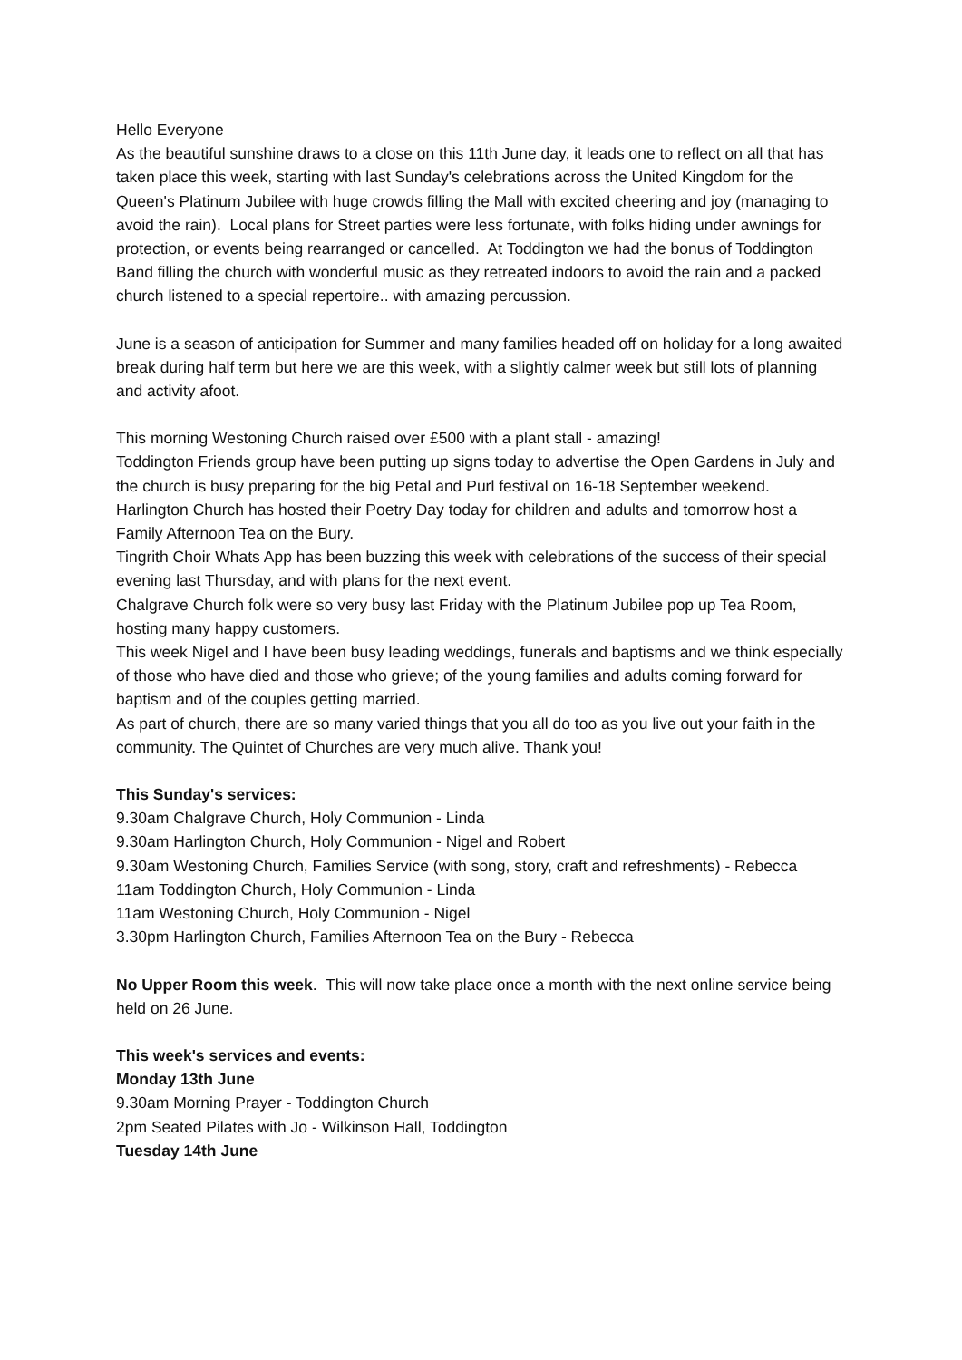Hello Everyone
As the beautiful sunshine draws to a close on this 11th June day, it leads one to reflect on all that has taken place this week, starting with last Sunday's celebrations across the United Kingdom for the Queen's Platinum Jubilee with huge crowds filling the Mall with excited cheering and joy (managing to avoid the rain). Local plans for Street parties were less fortunate, with folks hiding under awnings for protection, or events being rearranged or cancelled. At Toddington we had the bonus of Toddington Band filling the church with wonderful music as they retreated indoors to avoid the rain and a packed church listened to a special repertoire.. with amazing percussion.
June is a season of anticipation for Summer and many families headed off on holiday for a long awaited break during half term but here we are this week, with a slightly calmer week but still lots of planning and activity afoot.
This morning Westoning Church raised over £500 with a plant stall - amazing!
Toddington Friends group have been putting up signs today to advertise the Open Gardens in July and the church is busy preparing for the big Petal and Purl festival on 16-18 September weekend.
Harlington Church has hosted their Poetry Day today for children and adults and tomorrow host a Family Afternoon Tea on the Bury.
Tingrith Choir Whats App has been buzzing this week with celebrations of the success of their special evening last Thursday, and with plans for the next event.
Chalgrave Church folk were so very busy last Friday with the Platinum Jubilee pop up Tea Room, hosting many happy customers.
This week Nigel and I have been busy leading weddings, funerals and baptisms and we think especially of those who have died and those who grieve; of the young families and adults coming forward for baptism and of the couples getting married.
As part of church, there are so many varied things that you all do too as you live out your faith in the community. The Quintet of Churches are very much alive. Thank you!
This Sunday's services:
9.30am Chalgrave Church, Holy Communion - Linda
9.30am Harlington Church, Holy Communion - Nigel and Robert
9.30am Westoning Church, Families Service (with song, story, craft and refreshments) - Rebecca
11am Toddington Church, Holy Communion - Linda
11am Westoning Church, Holy Communion - Nigel
3.30pm Harlington Church, Families Afternoon Tea on the Bury - Rebecca
No Upper Room this week. This will now take place once a month with the next online service being held on 26 June.
This week's services and events:
Monday 13th June
9.30am Morning Prayer - Toddington Church
2pm Seated Pilates with Jo - Wilkinson Hall, Toddington
Tuesday 14th June